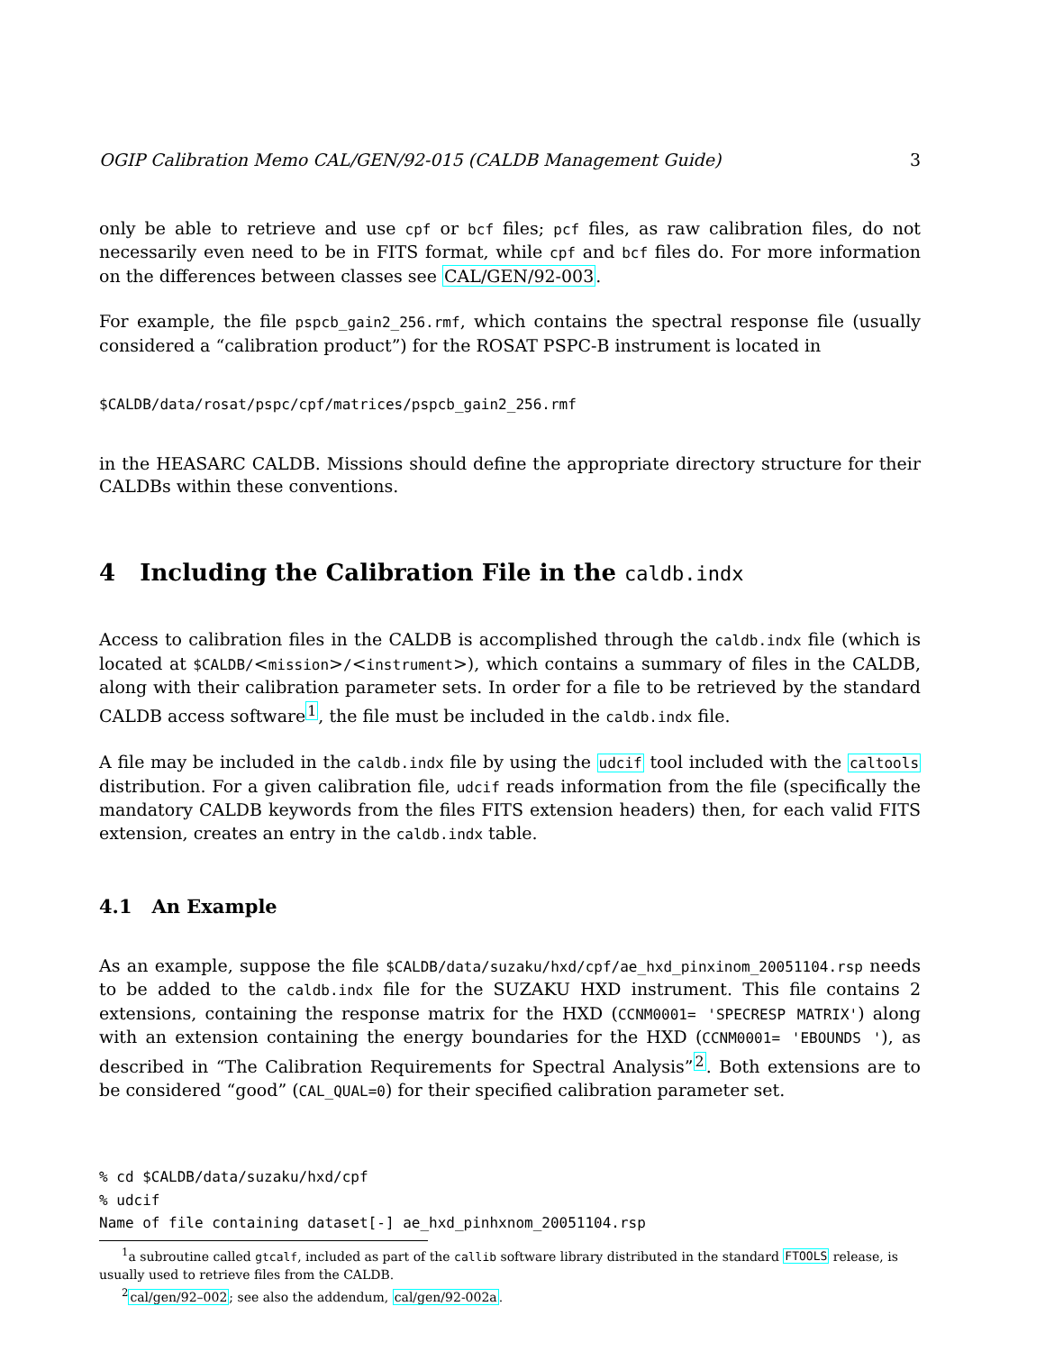OGIP Calibration Memo CAL/GEN/92-015 (CALDB Management Guide) 3
only be able to retrieve and use cpf or bcf files; pcf files, as raw calibration files, do not necessarily even need to be in FITS format, while cpf and bcf files do. For more information on the differences between classes see CAL/GEN/92-003.
For example, the file pspcb_gain2_256.rmf, which contains the spectral response file (usually considered a “calibration product”) for the ROSAT PSPC-B instrument is located in
$CALDB/data/rosat/pspc/cpf/matrices/pspcb_gain2_256.rmf
in the HEASARC CALDB. Missions should define the appropriate directory structure for their CALDBs within these conventions.
4 Including the Calibration File in the caldb.indx
Access to calibration files in the CALDB is accomplished through the caldb.indx file (which is located at $CALDB/<mission>/<instrument>), which contains a summary of files in the CALDB, along with their calibration parameter sets. In order for a file to be retrieved by the standard CALDB access software<sup>1</sup>, the file must be included in the caldb.indx file.
A file may be included in the caldb.indx file by using the udcif tool included with the caltools distribution. For a given calibration file, udcif reads information from the file (specifically the mandatory CALDB keywords from the files FITS extension headers) then, for each valid FITS extension, creates an entry in the caldb.indx table.
4.1 An Example
As an example, suppose the file $CALDB/data/suzaku/hxd/cpf/ae_hxd_pinxinom_20051104.rsp needs to be added to the caldb.indx file for the SUZAKU HXD instrument. This file contains 2 extensions, containing the response matrix for the HXD (CCNM0001= 'SPECRESP MATRIX') along with an extension containing the energy boundaries for the HXD (CCNM0001= 'EBOUNDS '), as described in “The Calibration Requirements for Spectral Analysis”<sup>2</sup>. Both extensions are to be considered “good” (CAL_QUAL=0) for their specified calibration parameter set.
% cd $CALDB/data/suzaku/hxd/cpf
% udcif
Name of file containing dataset[-] ae_hxd_pinhxnom_20051104.rsp
<sup>1</sup> a subroutine called gtcalf, included as part of the callib software library distributed in the standard FTOOLS release, is usually used to retrieve files from the CALDB.
<sup>2</sup> cal/gen/92–002; see also the addendum, cal/gen/92-002a.